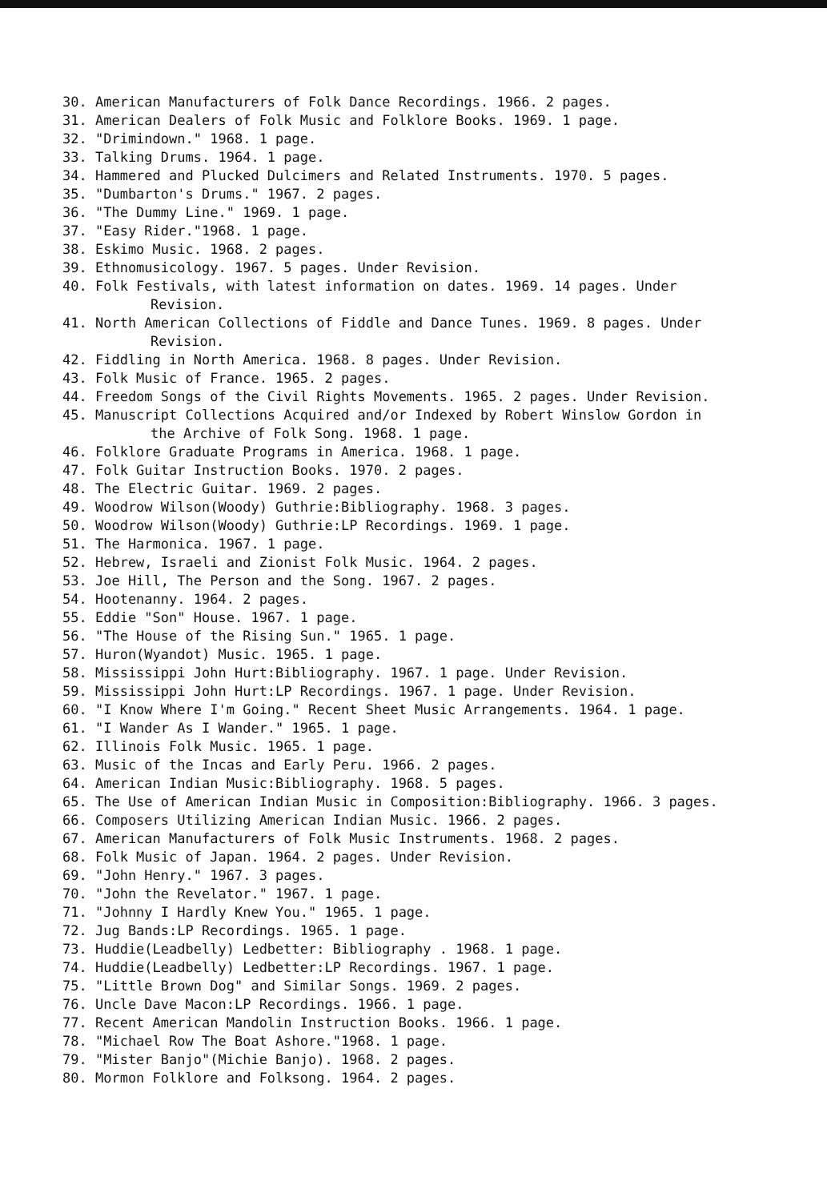30. American Manufacturers of Folk Dance Recordings. 1966. 2 pages.
31. American Dealers of Folk Music and Folklore Books. 1969. 1 page.
32. "Drimindown." 1968. 1 page.
33. Talking Drums. 1964. 1 page.
34. Hammered and Plucked Dulcimers and Related Instruments. 1970. 5 pages.
35. "Dumbarton's Drums." 1967. 2 pages.
36. "The Dummy Line." 1969. 1 page.
37. "Easy Rider."1968. 1 page.
38. Eskimo Music. 1968. 2 pages.
39. Ethnomusicology. 1967. 5 pages. Under Revision.
40. Folk Festivals, with latest information on dates. 1969. 14 pages. Under Revision.
41. North American Collections of Fiddle and Dance Tunes. 1969. 8 pages. Under Revision.
42. Fiddling in North America. 1968. 8 pages. Under Revision.
43. Folk Music of France. 1965. 2 pages.
44. Freedom Songs of the Civil Rights Movements. 1965. 2 pages. Under Revision.
45. Manuscript Collections Acquired and/or Indexed by Robert Winslow Gordon in the Archive of Folk Song. 1968. 1 page.
46. Folklore Graduate Programs in America. 1968. 1 page.
47. Folk Guitar Instruction Books. 1970. 2 pages.
48. The Electric Guitar. 1969. 2 pages.
49. Woodrow Wilson(Woody) Guthrie:Bibliography. 1968. 3 pages.
50. Woodrow Wilson(Woody) Guthrie:LP Recordings. 1969. 1 page.
51. The Harmonica. 1967. 1 page.
52. Hebrew, Israeli and Zionist Folk Music. 1964. 2 pages.
53. Joe Hill, The Person and the Song. 1967. 2 pages.
54. Hootenanny. 1964. 2 pages.
55. Eddie "Son" House. 1967. 1 page.
56. "The House of the Rising Sun." 1965. 1 page.
57. Huron(Wyandot) Music. 1965. 1 page.
58. Mississippi John Hurt:Bibliography. 1967. 1 page. Under Revision.
59. Mississippi John Hurt:LP Recordings. 1967. 1 page. Under Revision.
60. "I Know Where I'm Going." Recent Sheet Music Arrangements. 1964. 1 page.
61. "I Wander As I Wander." 1965. 1 page.
62. Illinois Folk Music. 1965. 1 page.
63. Music of the Incas and Early Peru. 1966. 2 pages.
64. American Indian Music:Bibliography. 1968. 5 pages.
65. The Use of American Indian Music in Composition:Bibliography. 1966. 3 pages.
66. Composers Utilizing American Indian Music. 1966. 2 pages.
67. American Manufacturers of Folk Music Instruments. 1968. 2 pages.
68. Folk Music of Japan. 1964. 2 pages. Under Revision.
69. "John Henry." 1967. 3 pages.
70. "John the Revelator." 1967. 1 page.
71. "Johnny I Hardly Knew You." 1965. 1 page.
72. Jug Bands:LP Recordings. 1965. 1 page.
73. Huddie(Leadbelly) Ledbetter: Bibliography . 1968. 1 page.
74. Huddie(Leadbelly) Ledbetter:LP Recordings. 1967. 1 page.
75. "Little Brown Dog" and Similar Songs. 1969. 2 pages.
76. Uncle Dave Macon:LP Recordings. 1966. 1 page.
77. Recent American Mandolin Instruction Books. 1966. 1 page.
78. "Michael Row The Boat Ashore."1968. 1 page.
79. "Mister Banjo"(Michie Banjo). 1968. 2 pages.
80. Mormon Folklore and Folksong. 1964. 2 pages.